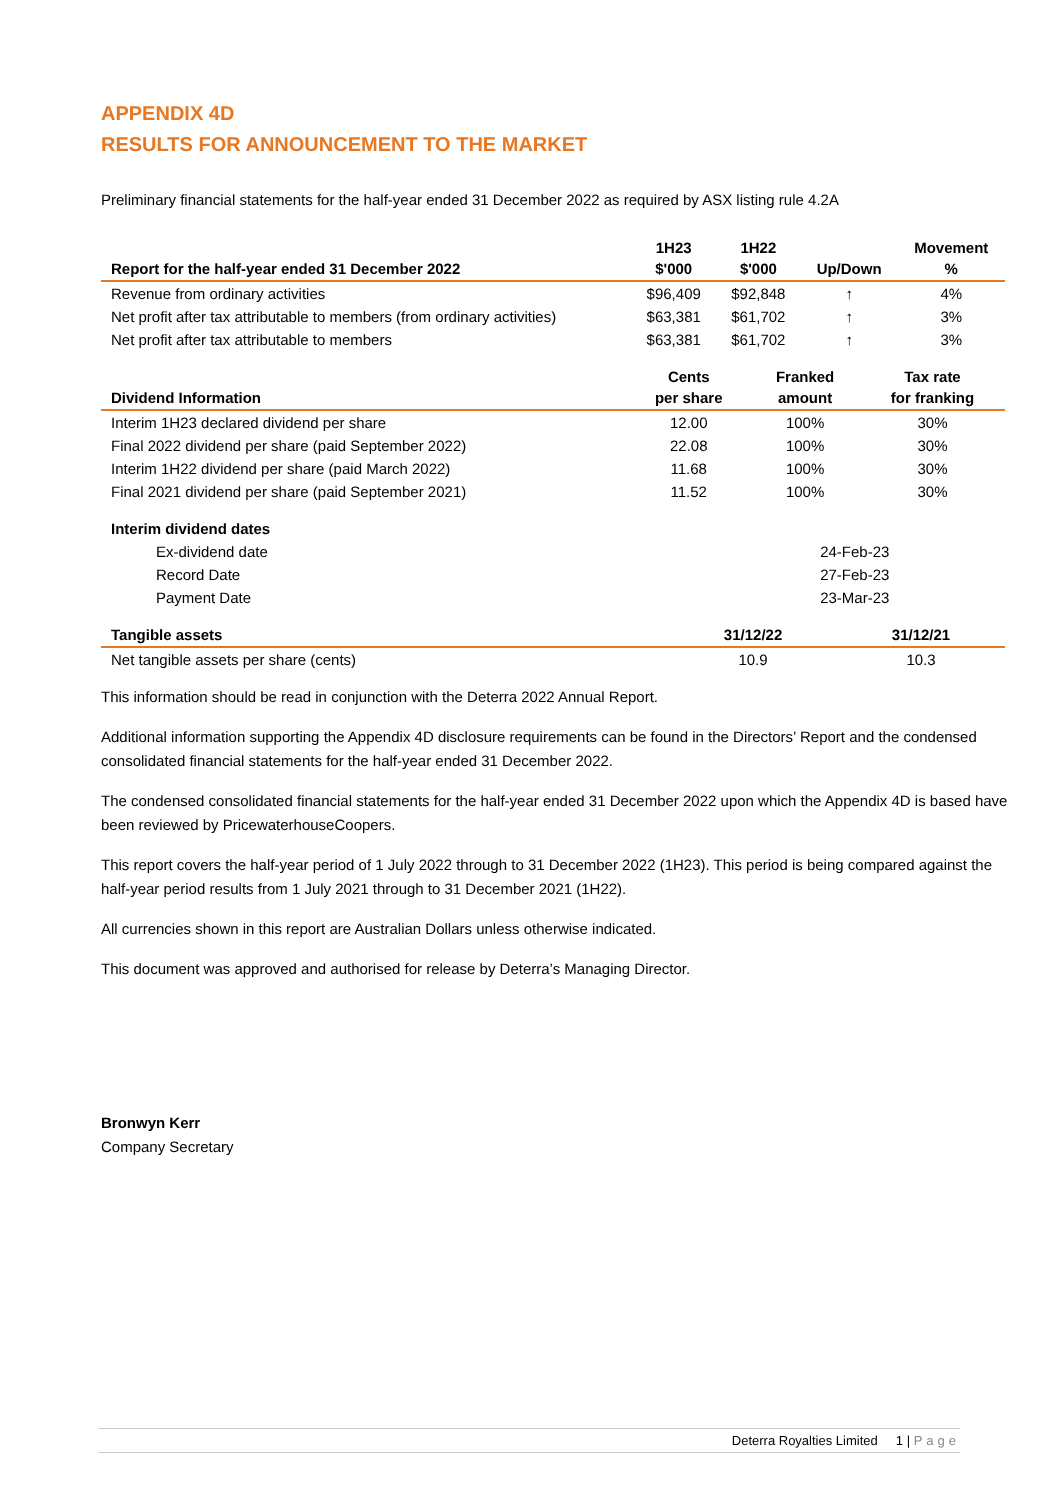APPENDIX 4D
RESULTS FOR ANNOUNCEMENT TO THE MARKET
Preliminary financial statements for the half-year ended 31 December 2022 as required by ASX listing rule 4.2A
| Report for the half-year ended 31 December 2022 | 1H23 $'000 | 1H22 $'000 | Up/Down | Movement % |
| --- | --- | --- | --- | --- |
| Revenue from ordinary activities | $96,409 | $92,848 | ↑ | 4% |
| Net profit after tax attributable to members (from ordinary activities) | $63,381 | $61,702 | ↑ | 3% |
| Net profit after tax attributable to members | $63,381 | $61,702 | ↑ | 3% |
| Dividend Information | Cents per share | Franked amount | Tax rate for franking |
| --- | --- | --- | --- |
| Interim 1H23 declared dividend per share | 12.00 | 100% | 30% |
| Final 2022 dividend per share (paid September 2022) | 22.08 | 100% | 30% |
| Interim 1H22 dividend per share (paid March 2022) | 11.68 | 100% | 30% |
| Final 2021 dividend per share (paid September 2021) | 11.52 | 100% | 30% |
| Interim dividend dates | |
| Ex-dividend date | 24-Feb-23 |
| Record Date | 27-Feb-23 |
| Payment Date | 23-Mar-23 |
| Tangible assets | 31/12/22 | 31/12/21 |
| --- | --- | --- |
| Net tangible assets per share (cents) | 10.9 | 10.3 |
This information should be read in conjunction with the Deterra 2022 Annual Report.
Additional information supporting the Appendix 4D disclosure requirements can be found in the Directors’ Report and the condensed consolidated financial statements for the half-year ended 31 December 2022.
The condensed consolidated financial statements for the half-year ended 31 December 2022 upon which the Appendix 4D is based have been reviewed by PricewaterhouseCoopers.
This report covers the half-year period of 1 July 2022 through to 31 December 2022 (1H23). This period is being compared against the half-year period results from 1 July 2021 through to 31 December 2021 (1H22).
All currencies shown in this report are Australian Dollars unless otherwise indicated.
This document was approved and authorised for release by Deterra’s Managing Director.
Bronwyn Kerr
Company Secretary
Deterra Royalties Limited 1 | Page